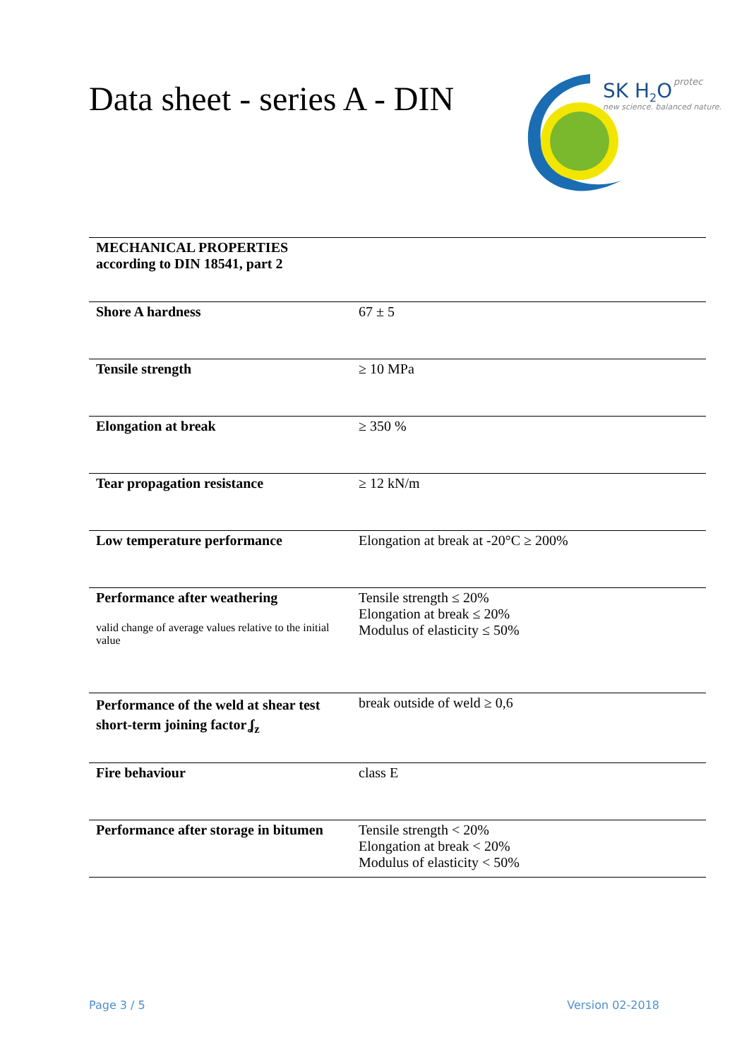Data sheet - series A - DIN
SK H2O
protec
new science. balanced nature.
| MECHANICAL PROPERTIES according to DIN 18541, part 2 | |
| Shore A hardness | 67 ± 5 |
| Tensile strength | ≥ 10 MPa |
| Elongation at break | ≥ 350 % |
| Tear propagation resistance | ≥ 12 kN/m |
| Low temperature performance | Elongation at break at -20°C ≥ 200% |
| Performance after weathering valid change of average values relative to the initial value | Tensile strength ≤ 20% Elongation at break ≤ 20% Modulus of elasticity ≤ 50% |
| Performance of the weld at shear test short-term joining factor ʆ<sub>z</sub> | break outside of weld ≥ 0,6 |
| Fire behaviour | class E |
| Performance after storage in bitumen | Tensile strength < 20% Elongation at break < 20% Modulus of elasticity < 50% |
Page 3 / 5 Version 02-2018